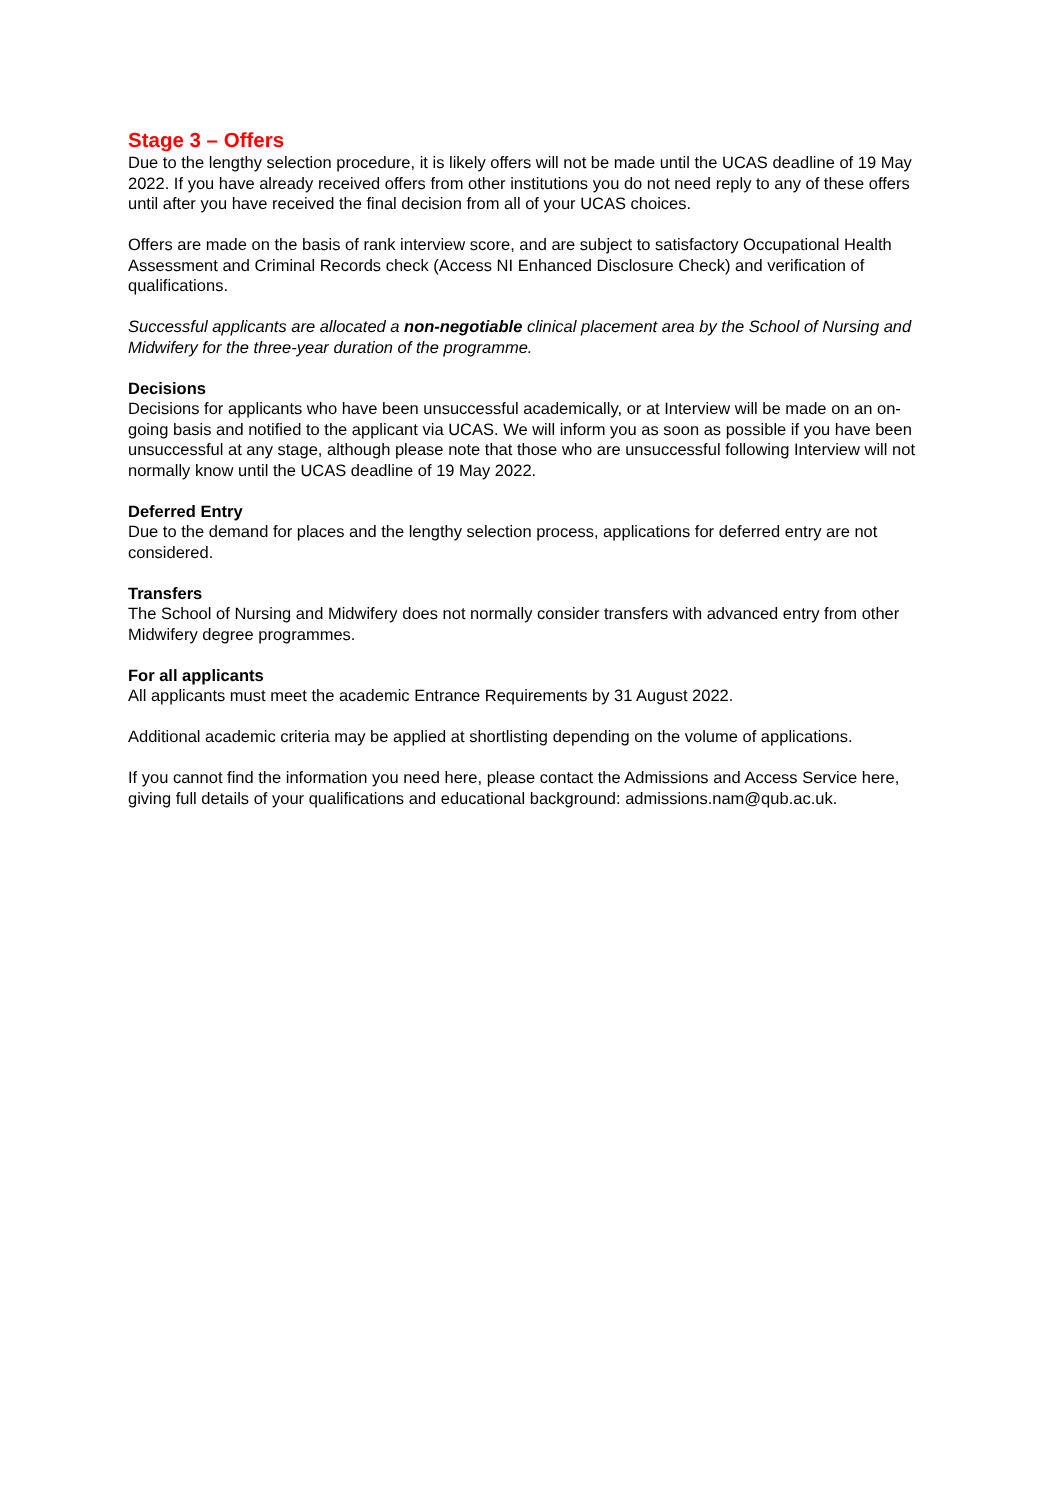Stage 3 – Offers
Due to the lengthy selection procedure, it is likely offers will not be made until the UCAS deadline of 19 May 2022. If you have already received offers from other institutions you do not need reply to any of these offers until after you have received the final decision from all of your UCAS choices.
Offers are made on the basis of rank interview score, and are subject to satisfactory Occupational Health Assessment and Criminal Records check (Access NI Enhanced Disclosure Check) and verification of qualifications.
Successful applicants are allocated a non-negotiable clinical placement area by the School of Nursing and Midwifery for the three-year duration of the programme.
Decisions
Decisions for applicants who have been unsuccessful academically, or at Interview will be made on an on-going basis and notified to the applicant via UCAS. We will inform you as soon as possible if you have been unsuccessful at any stage, although please note that those who are unsuccessful following Interview will not normally know until the UCAS deadline of 19 May 2022.
Deferred Entry
Due to the demand for places and the lengthy selection process, applications for deferred entry are not considered.
Transfers
The School of Nursing and Midwifery does not normally consider transfers with advanced entry from other Midwifery degree programmes.
For all applicants
All applicants must meet the academic Entrance Requirements by 31 August 2022.
Additional academic criteria may be applied at shortlisting depending on the volume of applications.
If you cannot find the information you need here, please contact the Admissions and Access Service here, giving full details of your qualifications and educational background: admissions.nam@qub.ac.uk.